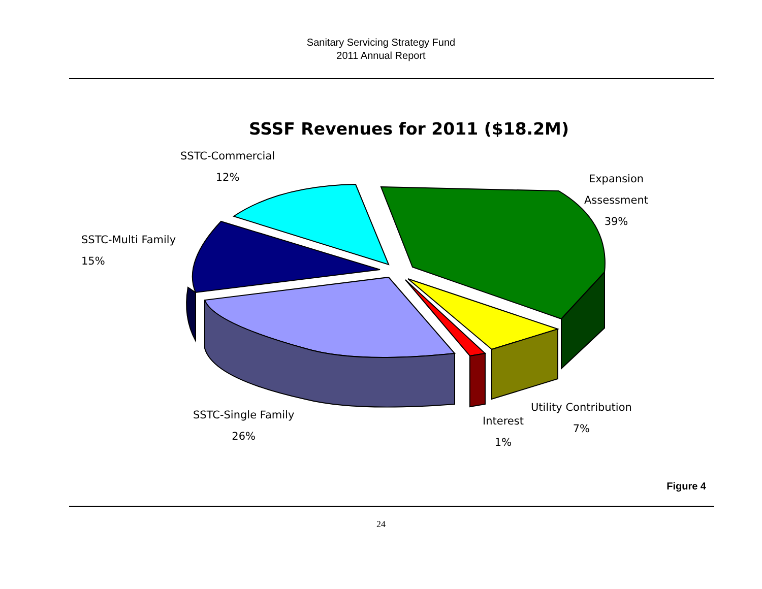Sanitary Servicing Strategy Fund
2011 Annual Report
SSSF Revenues for 2011 ($18.2M)
SSTC-Commercial
12%
Expansion
Assessment
39%
SSTC-Multi Family
15%
SSTC-Single Family
26%
Interest
1%
Utility Contribution
7%
Figure 4
24